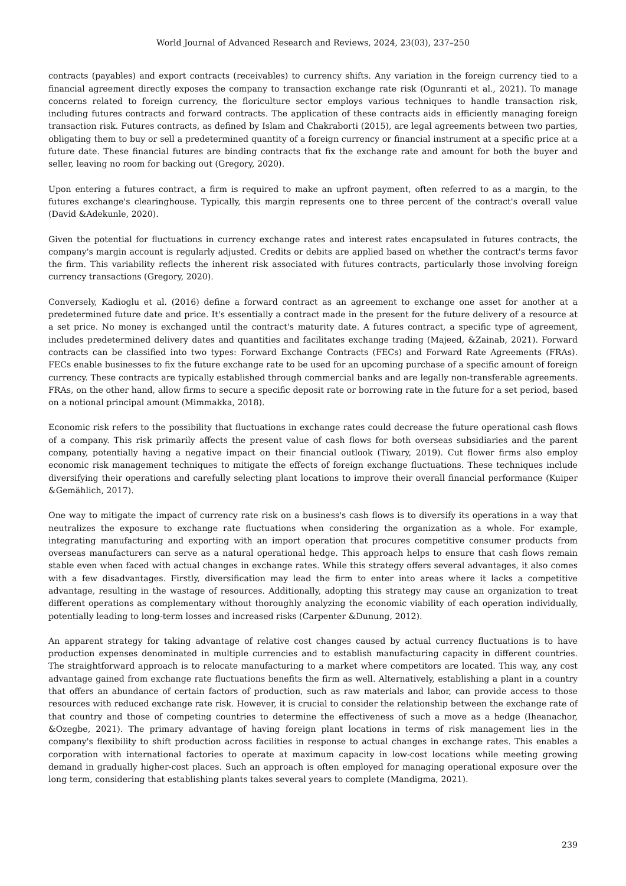World Journal of Advanced Research and Reviews, 2024, 23(03), 237–250
contracts (payables) and export contracts (receivables) to currency shifts. Any variation in the foreign currency tied to a financial agreement directly exposes the company to transaction exchange rate risk (Ogunranti et al., 2021). To manage concerns related to foreign currency, the floriculture sector employs various techniques to handle transaction risk, including futures contracts and forward contracts. The application of these contracts aids in efficiently managing foreign transaction risk. Futures contracts, as defined by Islam and Chakraborti (2015), are legal agreements between two parties, obligating them to buy or sell a predetermined quantity of a foreign currency or financial instrument at a specific price at a future date. These financial futures are binding contracts that fix the exchange rate and amount for both the buyer and seller, leaving no room for backing out (Gregory, 2020).
Upon entering a futures contract, a firm is required to make an upfront payment, often referred to as a margin, to the futures exchange's clearinghouse. Typically, this margin represents one to three percent of the contract's overall value (David &Adekunle, 2020).
Given the potential for fluctuations in currency exchange rates and interest rates encapsulated in futures contracts, the company's margin account is regularly adjusted. Credits or debits are applied based on whether the contract's terms favor the firm. This variability reflects the inherent risk associated with futures contracts, particularly those involving foreign currency transactions (Gregory, 2020).
Conversely, Kadioglu et al. (2016) define a forward contract as an agreement to exchange one asset for another at a predetermined future date and price. It's essentially a contract made in the present for the future delivery of a resource at a set price. No money is exchanged until the contract's maturity date. A futures contract, a specific type of agreement, includes predetermined delivery dates and quantities and facilitates exchange trading (Majeed, &Zainab, 2021). Forward contracts can be classified into two types: Forward Exchange Contracts (FECs) and Forward Rate Agreements (FRAs). FECs enable businesses to fix the future exchange rate to be used for an upcoming purchase of a specific amount of foreign currency. These contracts are typically established through commercial banks and are legally non-transferable agreements. FRAs, on the other hand, allow firms to secure a specific deposit rate or borrowing rate in the future for a set period, based on a notional principal amount (Mimmakka, 2018).
Economic risk refers to the possibility that fluctuations in exchange rates could decrease the future operational cash flows of a company. This risk primarily affects the present value of cash flows for both overseas subsidiaries and the parent company, potentially having a negative impact on their financial outlook (Tiwary, 2019). Cut flower firms also employ economic risk management techniques to mitigate the effects of foreign exchange fluctuations. These techniques include diversifying their operations and carefully selecting plant locations to improve their overall financial performance (Kuiper &Gemählich, 2017).
One way to mitigate the impact of currency rate risk on a business's cash flows is to diversify its operations in a way that neutralizes the exposure to exchange rate fluctuations when considering the organization as a whole. For example, integrating manufacturing and exporting with an import operation that procures competitive consumer products from overseas manufacturers can serve as a natural operational hedge. This approach helps to ensure that cash flows remain stable even when faced with actual changes in exchange rates. While this strategy offers several advantages, it also comes with a few disadvantages. Firstly, diversification may lead the firm to enter into areas where it lacks a competitive advantage, resulting in the wastage of resources. Additionally, adopting this strategy may cause an organization to treat different operations as complementary without thoroughly analyzing the economic viability of each operation individually, potentially leading to long-term losses and increased risks (Carpenter &Dunung, 2012).
An apparent strategy for taking advantage of relative cost changes caused by actual currency fluctuations is to have production expenses denominated in multiple currencies and to establish manufacturing capacity in different countries. The straightforward approach is to relocate manufacturing to a market where competitors are located. This way, any cost advantage gained from exchange rate fluctuations benefits the firm as well. Alternatively, establishing a plant in a country that offers an abundance of certain factors of production, such as raw materials and labor, can provide access to those resources with reduced exchange rate risk. However, it is crucial to consider the relationship between the exchange rate of that country and those of competing countries to determine the effectiveness of such a move as a hedge (Iheanachor, &Ozegbe, 2021). The primary advantage of having foreign plant locations in terms of risk management lies in the company's flexibility to shift production across facilities in response to actual changes in exchange rates. This enables a corporation with international factories to operate at maximum capacity in low-cost locations while meeting growing demand in gradually higher-cost places. Such an approach is often employed for managing operational exposure over the long term, considering that establishing plants takes several years to complete (Mandigma, 2021).
239